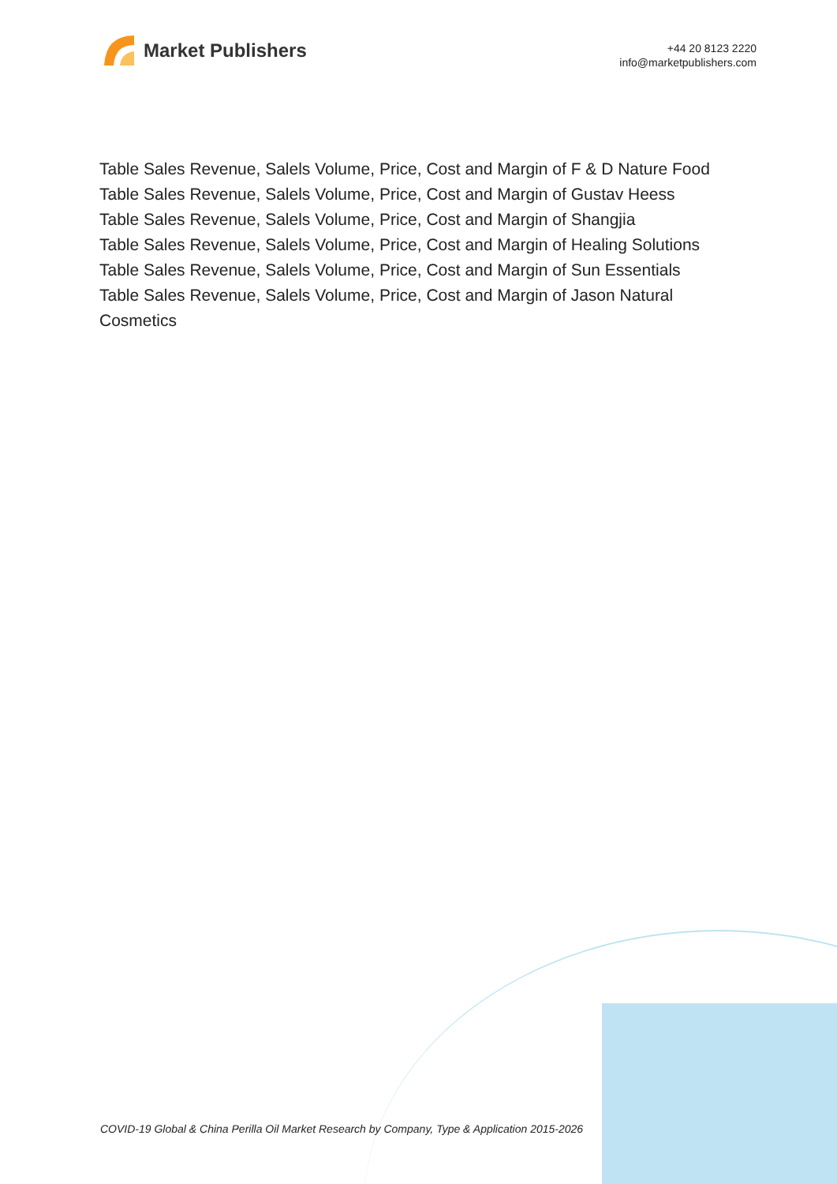Market Publishers
+44 20 8123 2220
info@marketpublishers.com
Table Sales Revenue, Salels Volume, Price, Cost and Margin of F & D Nature Food
Table Sales Revenue, Salels Volume, Price, Cost and Margin of Gustav Heess
Table Sales Revenue, Salels Volume, Price, Cost and Margin of Shangjia
Table Sales Revenue, Salels Volume, Price, Cost and Margin of Healing Solutions
Table Sales Revenue, Salels Volume, Price, Cost and Margin of Sun Essentials
Table Sales Revenue, Salels Volume, Price, Cost and Margin of Jason Natural Cosmetics
COVID-19 Global & China Perilla Oil Market Research by Company, Type & Application 2015-2026